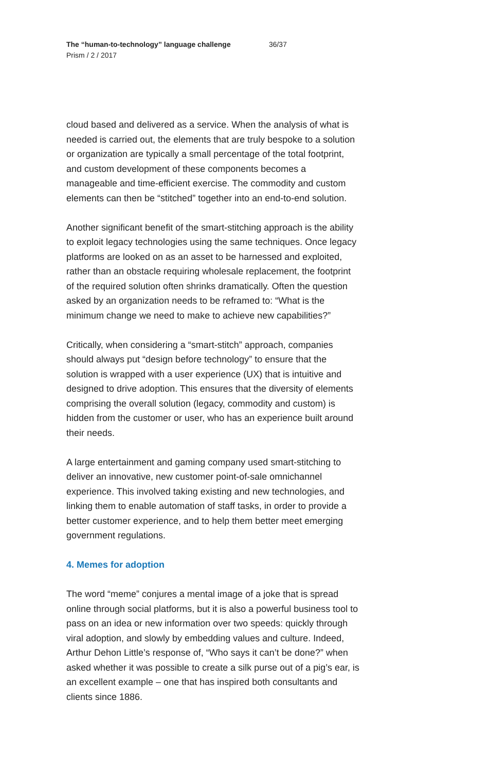The “human-to-technology” language challenge 36/37
Prism / 2 / 2017
cloud based and delivered as a service. When the analysis of what is needed is carried out, the elements that are truly bespoke to a solution or organization are typically a small percentage of the total footprint, and custom development of these components becomes a manageable and time-efficient exercise. The commodity and custom elements can then be “stitched” together into an end-to-end solution.
Another significant benefit of the smart-stitching approach is the ability to exploit legacy technologies using the same techniques. Once legacy platforms are looked on as an asset to be harnessed and exploited, rather than an obstacle requiring wholesale replacement, the footprint of the required solution often shrinks dramatically. Often the question asked by an organization needs to be reframed to: “What is the minimum change we need to make to achieve new capabilities?”
Critically, when considering a “smart-stitch” approach, companies should always put “design before technology” to ensure that the solution is wrapped with a user experience (UX) that is intuitive and designed to drive adoption. This ensures that the diversity of elements comprising the overall solution (legacy, commodity and custom) is hidden from the customer or user, who has an experience built around their needs.
A large entertainment and gaming company used smart-stitching to deliver an innovative, new customer point-of-sale omnichannel experience. This involved taking existing and new technologies, and linking them to enable automation of staff tasks, in order to provide a better customer experience, and to help them better meet emerging government regulations.
4. Memes for adoption
The word “meme” conjures a mental image of a joke that is spread online through social platforms, but it is also a powerful business tool to pass on an idea or new information over two speeds: quickly through viral adoption, and slowly by embedding values and culture. Indeed, Arthur Dehon Little’s response of, “Who says it can’t be done?” when asked whether it was possible to create a silk purse out of a pig’s ear, is an excellent example – one that has inspired both consultants and clients since 1886.